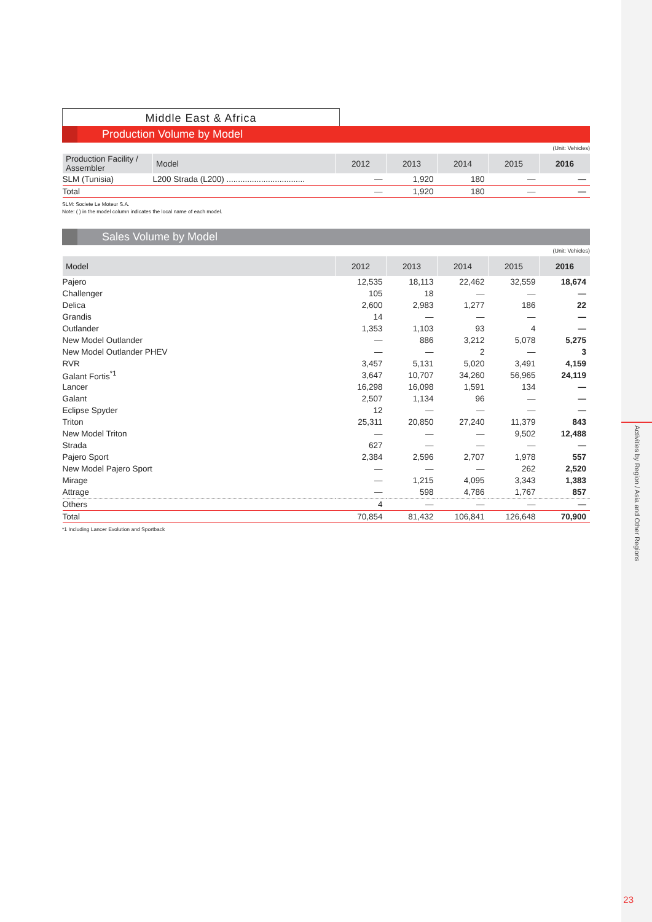Activities by Region / Asia and Other Regions
23
Middle East & Africa
Production Volume by Model
(Unit: Vehicles)
| Production Facility / Assembler | Model | 2012 | 2013 | 2014 | 2015 | 2016 |
| --- | --- | --- | --- | --- | --- | --- |
| SLM (Tunisia) | L200 Strada (L200) .................................. | — | 1,920 | 180 | — | — |
| Total | | — | 1,920 | 180 | — | — |
SLM: Societe Le Moteur S.A.
Note: ( ) in the model column indicates the local name of each model.
Sales Volume by Model
(Unit: Vehicles)
| Model | 2012 | 2013 | 2014 | 2015 | 2016 |
| --- | --- | --- | --- | --- | --- |
| Pajero | 12,535 | 18,113 | 22,462 | 32,559 | 18,674 |
| Challenger | 105 | 18 | — | — | — |
| Delica | 2,600 | 2,983 | 1,277 | 186 | 22 |
| Grandis | 14 | — | — | — | — |
| Outlander | 1,353 | 1,103 | 93 | 4 | — |
| New Model Outlander | — | 886 | 3,212 | 5,078 | 5,275 |
| New Model Outlander PHEV | — | — | 2 | — | 3 |
| RVR | 3,457 | 5,131 | 5,020 | 3,491 | 4,159 |
| Galant Fortis<sup>*1</sup> | 3,647 | 10,707 | 34,260 | 56,965 | 24,119 |
| Lancer | 16,298 | 16,098 | 1,591 | 134 | — |
| Galant | 2,507 | 1,134 | 96 | — | — |
| Eclipse Spyder | 12 | — | — | — | — |
| Triton | 25,311 | 20,850 | 27,240 | 11,379 | 843 |
| New Model Triton | — | — | — | 9,502 | 12,488 |
| Strada | 627 | — | — | — | — |
| Pajero Sport | 2,384 | 2,596 | 2,707 | 1,978 | 557 |
| New Model Pajero Sport | — | — | — | 262 | 2,520 |
| Mirage | — | 1,215 | 4,095 | 3,343 | 1,383 |
| Attrage | — | 598 | 4,786 | 1,767 | 857 |
| Others | 4 | — | — | — | — |
| Total | 70,854 | 81,432 | 106,841 | 126,648 | 70,900 |
*1 Including Lancer Evolution and Sportback